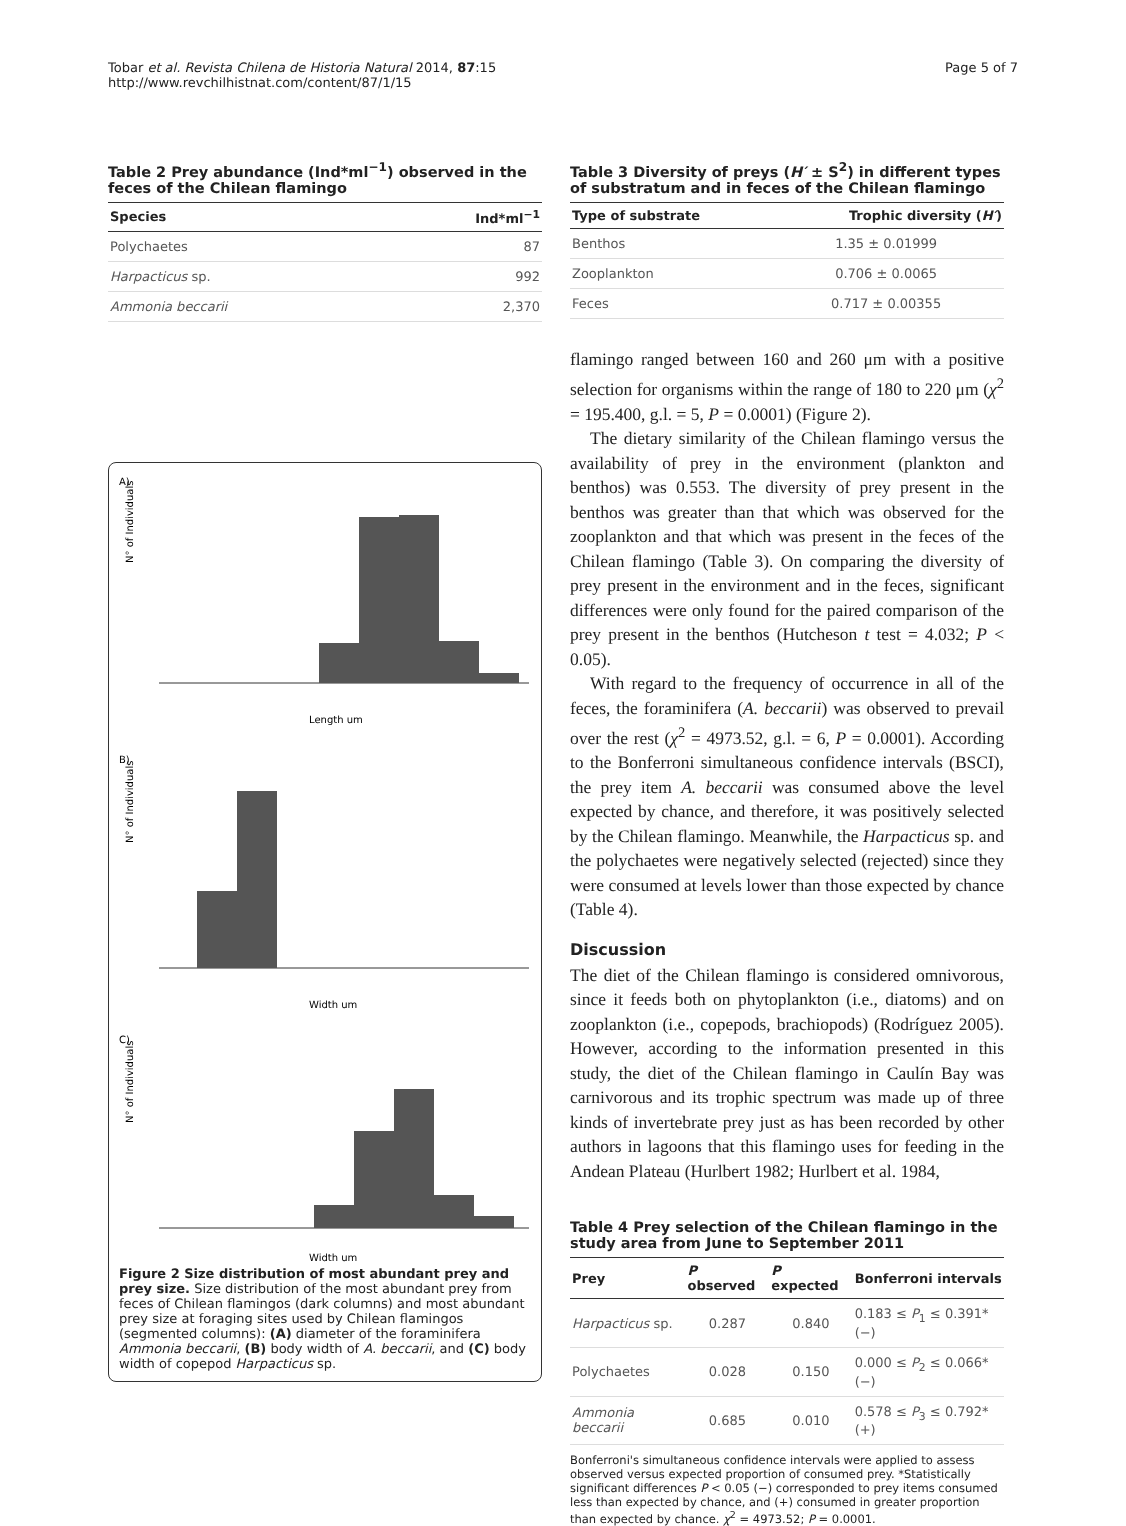Tobar et al. Revista Chilena de Historia Natural 2014, 87:15
http://www.revchilhistnat.com/content/87/1/15
Page 5 of 7
Table 2 Prey abundance (Ind*ml<sup>−1</sup>) observed in the feces of the Chilean flamingo
| Species | Ind*ml<sup>−1</sup> |
| --- | --- |
| Polychaetes | 87 |
| Harpacticus sp. | 992 |
| Ammonia beccarii | 2,370 |
A)
N° of Individuals
Length um
B)
N° of Individuals
Width um
C)
N° of Individuals
Width um
Figure 2 Size distribution of most abundant prey and prey size. Size distribution of the most abundant prey from feces of Chilean flamingos (dark columns) and most abundant prey size at foraging sites used by Chilean flamingos (segmented columns): (A) diameter of the foraminifera Ammonia beccarii, (B) body width of A. beccarii, and (C) body width of copepod Harpacticus sp.
Table 3 Diversity of preys (H′ ± S<sup>2</sup>) in different types of substratum and in feces of the Chilean flamingo
| Type of substrate | Trophic diversity ( H′ ) |
| --- | --- |
| Benthos | 1.35 ± 0.01999 |
| Zooplankton | 0.706 ± 0.0065 |
| Feces | 0.717 ± 0.00355 |
flamingo ranged between 160 and 260 μm with a positive selection for organisms within the range of 180 to 220 μm (χ<sup>2</sup> = 195.400, g.l. = 5, P = 0.0001) (Figure 2).
The dietary similarity of the Chilean flamingo versus the availability of prey in the environment (plankton and benthos) was 0.553. The diversity of prey present in the benthos was greater than that which was observed for the zooplankton and that which was present in the feces of the Chilean flamingo (Table 3). On comparing the diversity of prey present in the environment and in the feces, significant differences were only found for the paired comparison of the prey present in the benthos (Hutcheson t test = 4.032; P < 0.05).
With regard to the frequency of occurrence in all of the feces, the foraminifera (A. beccarii) was observed to prevail over the rest (χ<sup>2</sup> = 4973.52, g.l. = 6, P = 0.0001). According to the Bonferroni simultaneous confidence intervals (BSCI), the prey item A. beccarii was consumed above the level expected by chance, and therefore, it was positively selected by the Chilean flamingo. Meanwhile, the Harpacticus sp. and the polychaetes were negatively selected (rejected) since they were consumed at levels lower than those expected by chance (Table 4).
Discussion
The diet of the Chilean flamingo is considered omnivorous, since it feeds both on phytoplankton (i.e., diatoms) and on zooplankton (i.e., copepods, brachiopods) (Rodríguez 2005). However, according to the information presented in this study, the diet of the Chilean flamingo in Caulín Bay was carnivorous and its trophic spectrum was made up of three kinds of invertebrate prey just as has been recorded by other authors in lagoons that this flamingo uses for feeding in the Andean Plateau (Hurlbert 1982; Hurlbert et al. 1984,
Table 4 Prey selection of the Chilean flamingo in the study area from June to September 2011
| Prey | P observed | P expected | Bonferroni intervals |
| --- | --- | --- | --- |
| Harpacticus sp. | 0.287 | 0.840 | 0.183 ≤ P<sub>1</sub> ≤ 0.391* (−) |
| Polychaetes | 0.028 | 0.150 | 0.000 ≤ P<sub>2</sub> ≤ 0.066* (−) |
| Ammonia beccarii | 0.685 | 0.010 | 0.578 ≤ P<sub>3</sub> ≤ 0.792* (+) |
Bonferroni's simultaneous confidence intervals were applied to assess observed versus expected proportion of consumed prey. *Statistically significant differences P < 0.05 (−) corresponded to prey items consumed less than expected by chance, and (+) consumed in greater proportion than expected by chance. χ<sup>2</sup> = 4973.52; P = 0.0001.